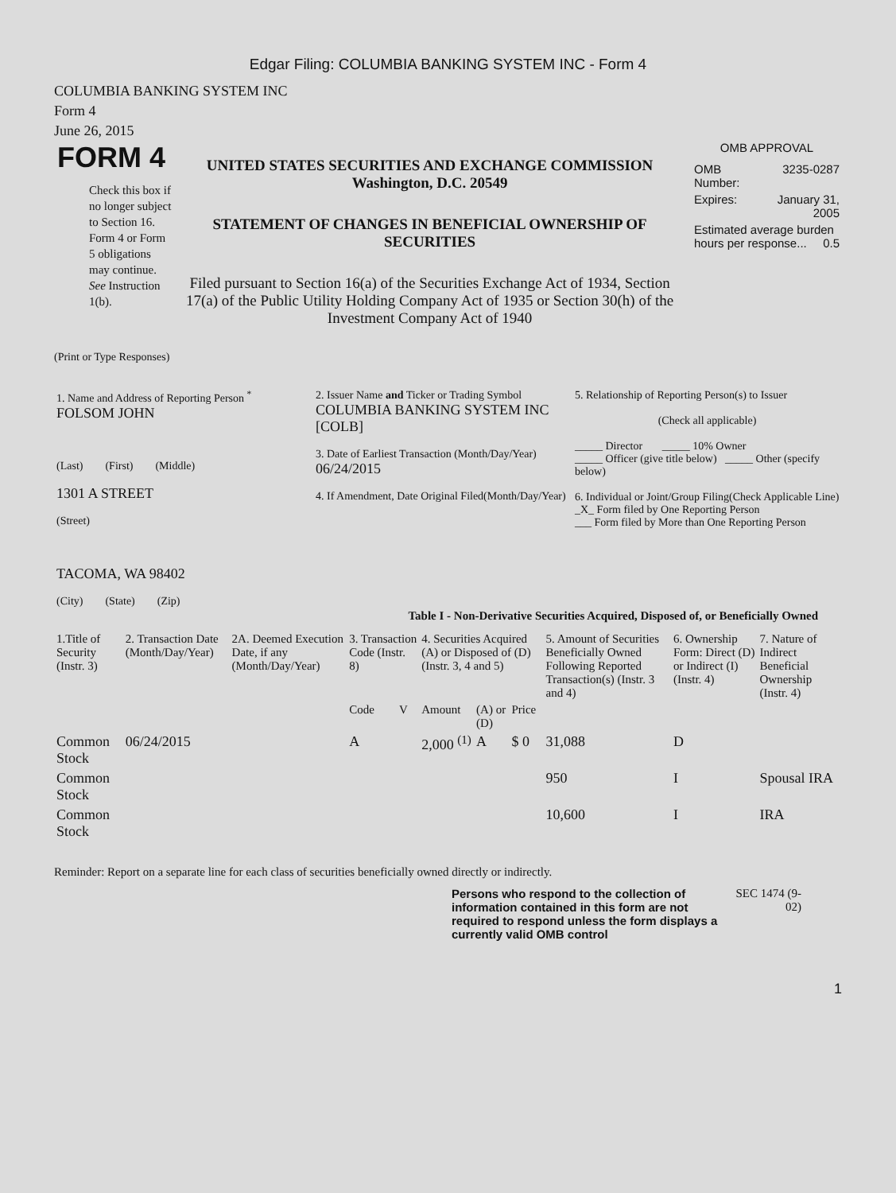Edgar Filing: COLUMBIA BANKING SYSTEM INC - Form 4
COLUMBIA BANKING SYSTEM INC
Form 4
June 26, 2015
FORM 4
Check this box if no longer subject to Section 16. Form 4 or Form 5 obligations may continue. See Instruction 1(b).
UNITED STATES SECURITIES AND EXCHANGE COMMISSION
Washington, D.C. 20549
STATEMENT OF CHANGES IN BENEFICIAL OWNERSHIP OF SECURITIES
Filed pursuant to Section 16(a) of the Securities Exchange Act of 1934, Section 17(a) of the Public Utility Holding Company Act of 1935 or Section 30(h) of the Investment Company Act of 1940
OMB APPROVAL
| OMB Number: | 3235-0287 |
| Expires: | January 31, 2005 |
| Estimated average burden hours per response... 0.5 | |
(Print or Type Responses)
| 1. Name and Address of Reporting Person <sup>*</sup> FOLSOM JOHN (Last) (First) (Middle) 1301 A STREET (Street) TACOMA, WA 98402 (City) (State) (Zip) | 2. Issuer Name and Ticker or Trading Symbol COLUMBIA BANKING SYSTEM INC [COLB] 3. Date of Earliest Transaction (Month/Day/Year) 06/24/2015 4. If Amendment, Date Original Filed(Month/Day/Year) | 5. Relationship of Reporting Person(s) to Issuer (Check all applicable) _____ Director _____ 10% Owner _____ Officer (give title below) _____ Other (specify below) 6. Individual or Joint/Group Filing(Check Applicable Line) _X_ Form filed by One Reporting Person ___ Form filed by More than One Reporting Person |
Table I - Non-Derivative Securities Acquired, Disposed of, or Beneficially Owned
| 1.Title of Security (Instr. 3) | 2. Transaction Date (Month/Day/Year) | 2A. Deemed Execution Date, if any (Month/Day/Year) | 3. Transaction Code (Instr. 8) | | 4. Securities Acquired (A) or Disposed of (D) (Instr. 3, 4 and 5) | | | 5. Amount of Securities Beneficially Owned Following Reported Transaction(s) (Instr. 3 and 4) | 6. Ownership Form: Direct (D) or Indirect (I) (Instr. 4) | 7. Nature of Indirect Beneficial Ownership (Instr. 4) |
| --- | --- | --- | --- | --- | --- | --- | --- | --- | --- | --- |
| | | | Code | V | Amount | (A) or (D) | Price | | | |
| Common Stock | 06/24/2015 | | A | | 2,000 <sup>(1)</sup> | A | $ 0 | 31,088 | D | |
| Common Stock | | | | | | | | 950 | I | Spousal IRA |
| Common Stock | | | | | | | | 10,600 | I | IRA |
Reminder: Report on a separate line for each class of securities beneficially owned directly or indirectly.
Persons who respond to the collection of information contained in this form are not required to respond unless the form displays a currently valid OMB control
SEC 1474 (9-02)
1